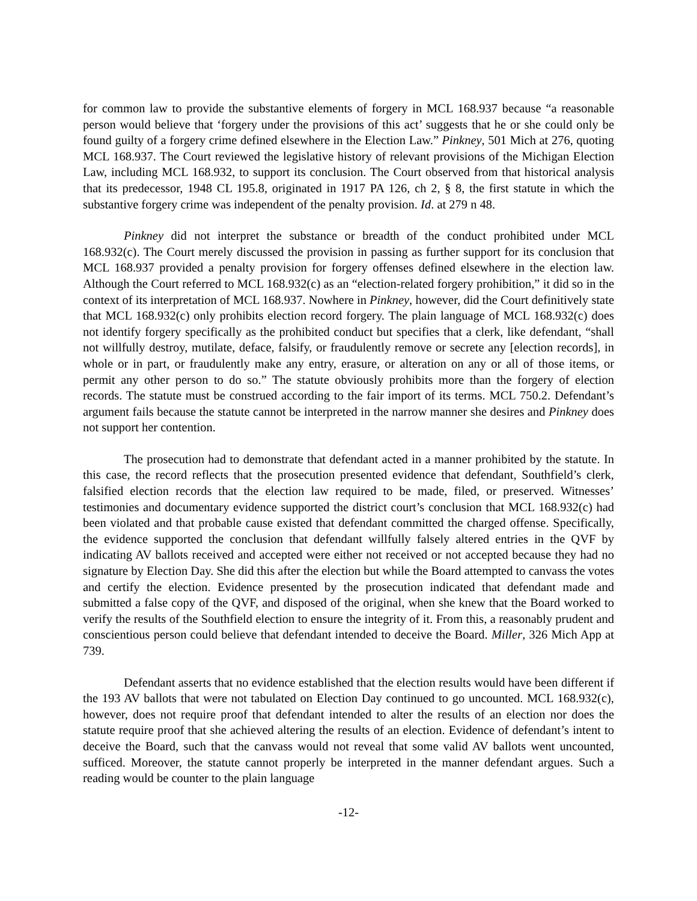for common law to provide the substantive elements of forgery in MCL 168.937 because “a reasonable person would believe that ‘forgery under the provisions of this act’ suggests that he or she could only be found guilty of a forgery crime defined elsewhere in the Election Law.” Pinkney, 501 Mich at 276, quoting MCL 168.937. The Court reviewed the legislative history of relevant provisions of the Michigan Election Law, including MCL 168.932, to support its conclusion. The Court observed from that historical analysis that its predecessor, 1948 CL 195.8, originated in 1917 PA 126, ch 2, § 8, the first statute in which the substantive forgery crime was independent of the penalty provision. Id. at 279 n 48.
Pinkney did not interpret the substance or breadth of the conduct prohibited under MCL 168.932(c). The Court merely discussed the provision in passing as further support for its conclusion that MCL 168.937 provided a penalty provision for forgery offenses defined elsewhere in the election law. Although the Court referred to MCL 168.932(c) as an “election-related forgery prohibition,” it did so in the context of its interpretation of MCL 168.937. Nowhere in Pinkney, however, did the Court definitively state that MCL 168.932(c) only prohibits election record forgery. The plain language of MCL 168.932(c) does not identify forgery specifically as the prohibited conduct but specifies that a clerk, like defendant, “shall not willfully destroy, mutilate, deface, falsify, or fraudulently remove or secrete any [election records], in whole or in part, or fraudulently make any entry, erasure, or alteration on any or all of those items, or permit any other person to do so.” The statute obviously prohibits more than the forgery of election records. The statute must be construed according to the fair import of its terms. MCL 750.2. Defendant’s argument fails because the statute cannot be interpreted in the narrow manner she desires and Pinkney does not support her contention.
The prosecution had to demonstrate that defendant acted in a manner prohibited by the statute. In this case, the record reflects that the prosecution presented evidence that defendant, Southfield’s clerk, falsified election records that the election law required to be made, filed, or preserved. Witnesses’ testimonies and documentary evidence supported the district court’s conclusion that MCL 168.932(c) had been violated and that probable cause existed that defendant committed the charged offense. Specifically, the evidence supported the conclusion that defendant willfully falsely altered entries in the QVF by indicating AV ballots received and accepted were either not received or not accepted because they had no signature by Election Day. She did this after the election but while the Board attempted to canvass the votes and certify the election. Evidence presented by the prosecution indicated that defendant made and submitted a false copy of the QVF, and disposed of the original, when she knew that the Board worked to verify the results of the Southfield election to ensure the integrity of it. From this, a reasonably prudent and conscientious person could believe that defendant intended to deceive the Board. Miller, 326 Mich App at 739.
Defendant asserts that no evidence established that the election results would have been different if the 193 AV ballots that were not tabulated on Election Day continued to go uncounted. MCL 168.932(c), however, does not require proof that defendant intended to alter the results of an election nor does the statute require proof that she achieved altering the results of an election. Evidence of defendant’s intent to deceive the Board, such that the canvass would not reveal that some valid AV ballots went uncounted, sufficed. Moreover, the statute cannot properly be interpreted in the manner defendant argues. Such a reading would be counter to the plain language
-12-